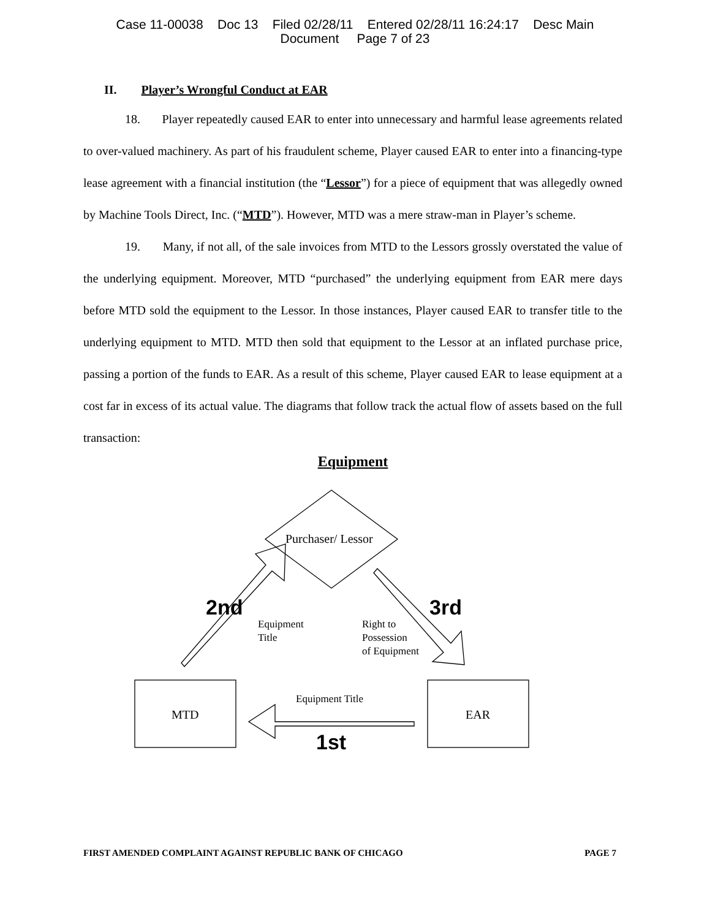Case 11-00038 Doc 13 Filed 02/28/11 Entered 02/28/11 16:24:17 Desc Main
Document Page 7 of 23
II. Player’s Wrongful Conduct at EAR
18. Player repeatedly caused EAR to enter into unnecessary and harmful lease agreements related to over-valued machinery. As part of his fraudulent scheme, Player caused EAR to enter into a financing-type lease agreement with a financial institution (the “Lessor”) for a piece of equipment that was allegedly owned by Machine Tools Direct, Inc. (“MTD”). However, MTD was a mere straw-man in Player’s scheme.
19. Many, if not all, of the sale invoices from MTD to the Lessors grossly overstated the value of the underlying equipment. Moreover, MTD “purchased” the underlying equipment from EAR mere days before MTD sold the equipment to the Lessor. In those instances, Player caused EAR to transfer title to the underlying equipment to MTD. MTD then sold that equipment to the Lessor at an inflated purchase price, passing a portion of the funds to EAR. As a result of this scheme, Player caused EAR to lease equipment at a cost far in excess of its actual value. The diagrams that follow track the actual flow of assets based on the full transaction:
Equipment
Purchaser/ Lessor
2nd
Equipment
Title
Right to
Possession
of Equipment
3rd
MTD
Equipment Title
EAR
1st
FIRST AMENDED COMPLAINT AGAINST REPUBLIC BANK OF CHICAGO PAGE 7